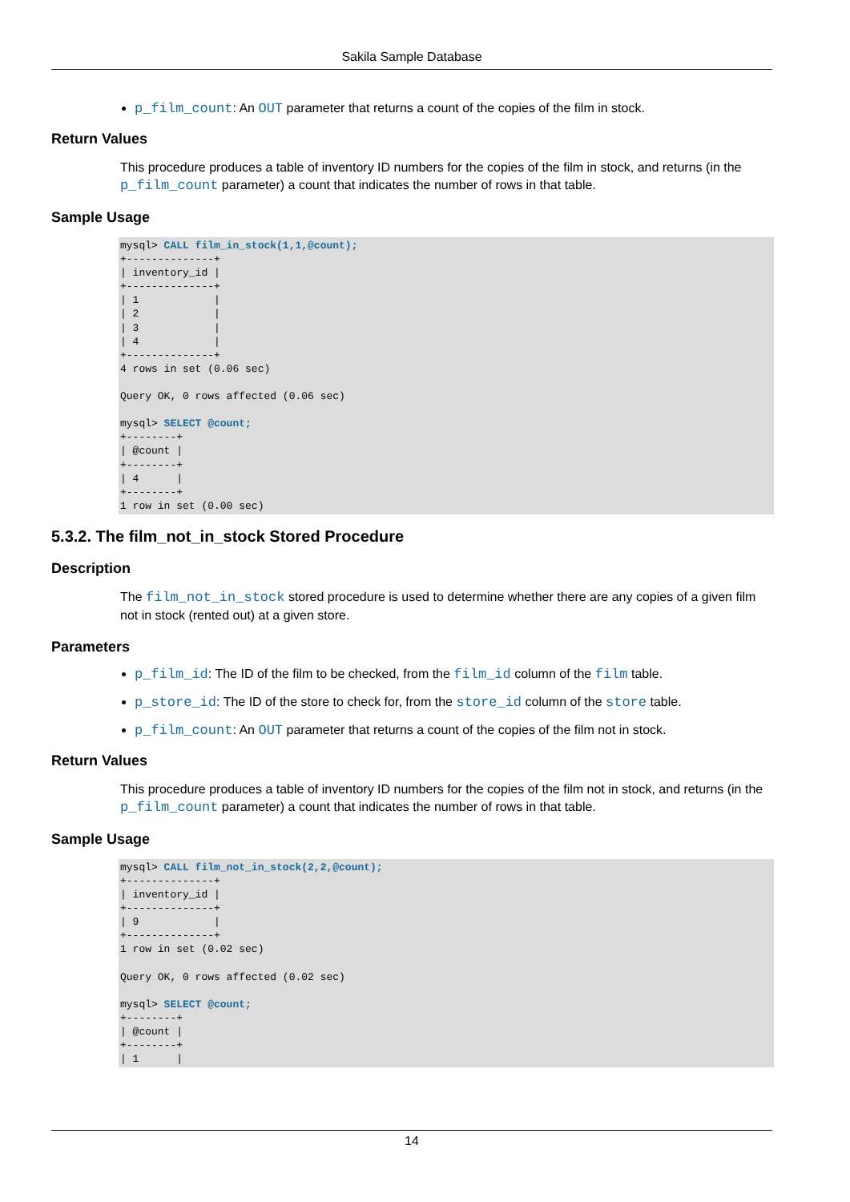Sakila Sample Database
p_film_count: An OUT parameter that returns a count of the copies of the film in stock.
Return Values
This procedure produces a table of inventory ID numbers for the copies of the film in stock, and returns (in the p_film_count parameter) a count that indicates the number of rows in that table.
Sample Usage
mysql> CALL film_in_stock(1,1,@count);
+--------------+
| inventory_id |
+--------------+
| 1            |
| 2            |
| 3            |
| 4            |
+--------------+
4 rows in set (0.06 sec)

Query OK, 0 rows affected (0.06 sec)

mysql> SELECT @count;
+--------+
| @count |
+--------+
| 4      |
+--------+
1 row in set (0.00 sec)
5.3.2. The film_not_in_stock Stored Procedure
Description
The film_not_in_stock stored procedure is used to determine whether there are any copies of a given film not in stock (rented out) at a given store.
Parameters
p_film_id: The ID of the film to be checked, from the film_id column of the film table.
p_store_id: The ID of the store to check for, from the store_id column of the store table.
p_film_count: An OUT parameter that returns a count of the copies of the film not in stock.
Return Values
This procedure produces a table of inventory ID numbers for the copies of the film not in stock, and returns (in the p_film_count parameter) a count that indicates the number of rows in that table.
Sample Usage
mysql> CALL film_not_in_stock(2,2,@count);
+--------------+
| inventory_id |
+--------------+
| 9            |
+--------------+
1 row in set (0.02 sec)

Query OK, 0 rows affected (0.02 sec)

mysql> SELECT @count;
+--------+
| @count |
+--------+
| 1      |
14